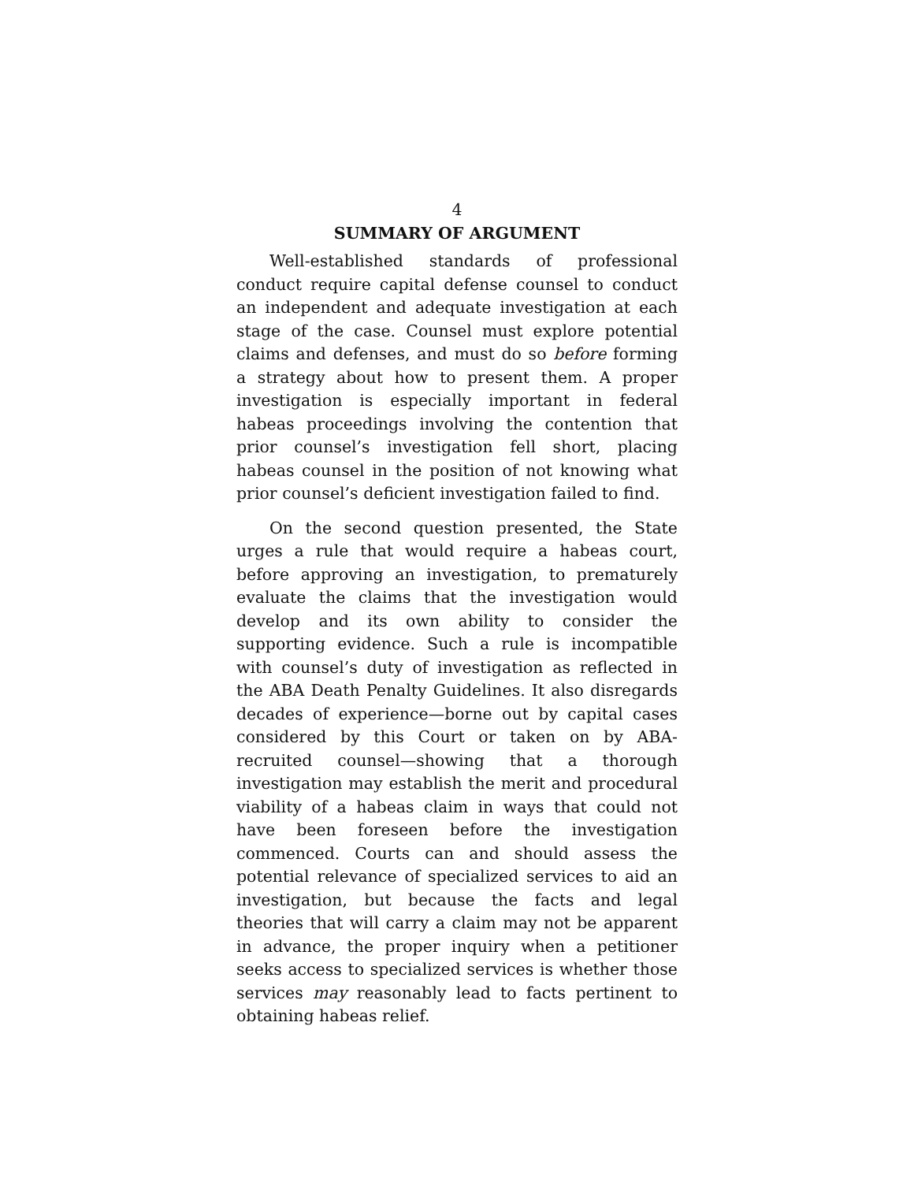4
SUMMARY OF ARGUMENT
Well-established standards of professional conduct require capital defense counsel to conduct an independent and adequate investigation at each stage of the case. Counsel must explore potential claims and defenses, and must do so before forming a strategy about how to present them. A proper investigation is especially important in federal habeas proceedings involving the contention that prior counsel’s investigation fell short, placing habeas counsel in the position of not knowing what prior counsel’s deficient investigation failed to find.
On the second question presented, the State urges a rule that would require a habeas court, before approving an investigation, to prematurely evaluate the claims that the investigation would develop and its own ability to consider the supporting evidence. Such a rule is incompatible with counsel’s duty of investigation as reflected in the ABA Death Penalty Guidelines. It also disregards decades of experience—borne out by capital cases considered by this Court or taken on by ABA-recruited counsel—showing that a thorough investigation may establish the merit and procedural viability of a habeas claim in ways that could not have been foreseen before the investigation commenced. Courts can and should assess the potential relevance of specialized services to aid an investigation, but because the facts and legal theories that will carry a claim may not be apparent in advance, the proper inquiry when a petitioner seeks access to specialized services is whether those services may reasonably lead to facts pertinent to obtaining habeas relief.